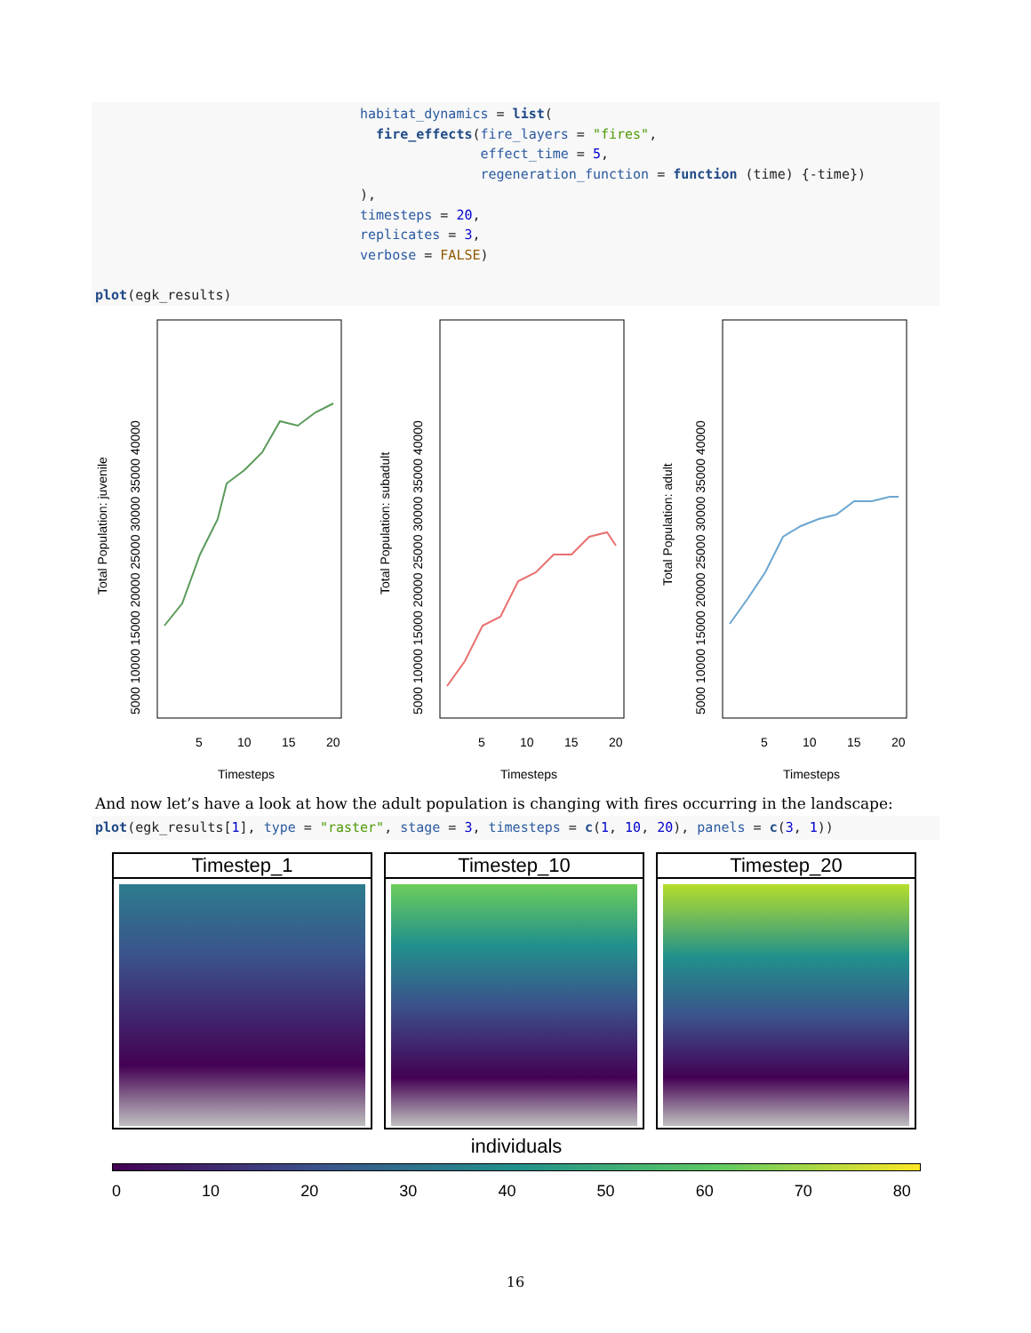habitat_dynamics = list( fire_effects(fire_layers = "fires", effect_time = 5, regeneration_function = function (time) {-time}) ), timesteps = 20, replicates = 3, verbose = FALSE) plot(egk_results)
Total Population: juvenile
Timesteps
5
10
15
20
5000 10000 15000 20000 25000 30000 35000 40000
Total Population: subadult
Timesteps
5
10
15
20
5000 10000 15000 20000 25000 30000 35000 40000
Total Population: adult
Timesteps
5
10
15
20
5000 10000 15000 20000 25000 30000 35000 40000
And now let’s have a look at how the adult population is changing with fires occurring in the landscape:
plot(egk_results[1], type = "raster", stage = 3, timesteps = c(1, 10, 20), panels = c(3, 1))
Timestep_1 Timestep_10 Timestep_20
individuals
0 10 20 30 40 50 60 70 80
16